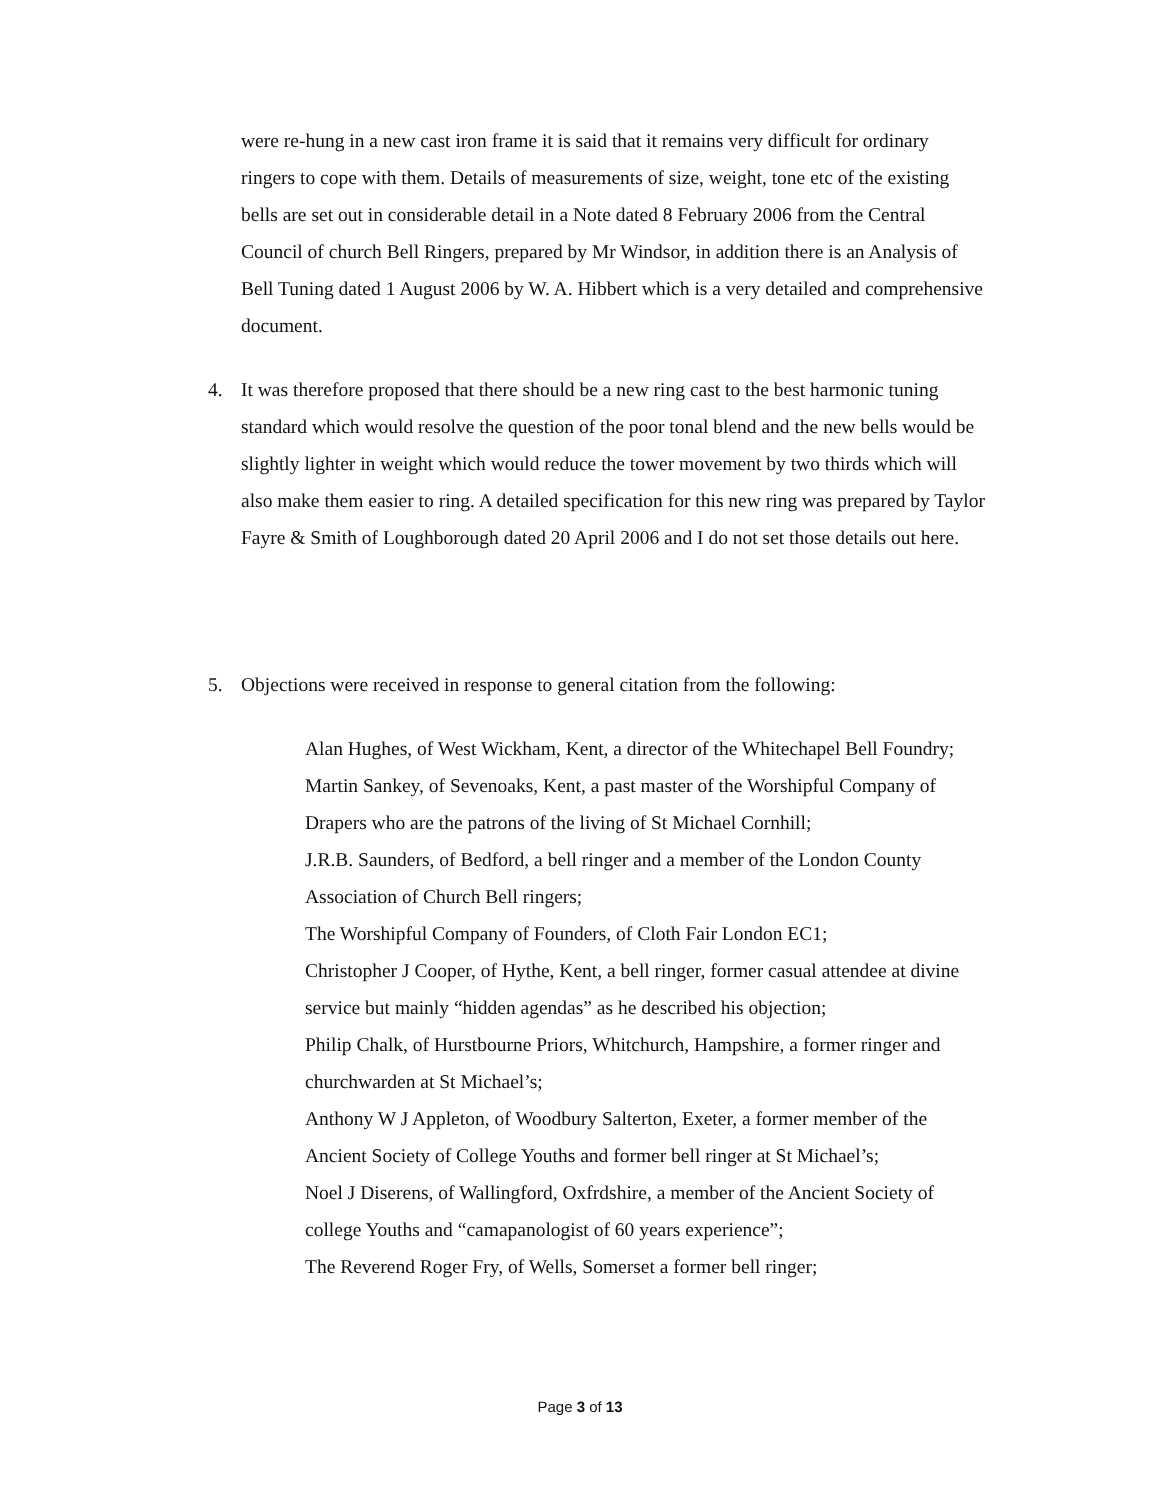were re-hung in a new cast iron frame it is said that it remains very difficult for ordinary ringers to cope with them. Details of measurements of size, weight, tone etc of the existing bells are set out in considerable detail in a Note dated 8 February 2006 from the Central Council of church Bell Ringers, prepared by Mr Windsor, in addition there is an Analysis of Bell Tuning dated 1 August 2006 by W. A. Hibbert which is a very detailed and comprehensive document.
4.
It was therefore proposed that there should be a new ring cast to the best harmonic tuning standard which would resolve the question of the poor tonal blend and the new bells would be slightly lighter in weight which would reduce the tower movement by two thirds which will also make them easier to ring. A detailed specification for this new ring was prepared by Taylor Fayre & Smith of Loughborough dated 20 April 2006 and I do not set those details out here.
5.
Objections were received in response to general citation from the following:
Alan Hughes, of West Wickham, Kent, a director of the Whitechapel Bell Foundry;
Martin Sankey, of Sevenoaks, Kent, a past master of the Worshipful Company of Drapers who are the patrons of the living of St Michael Cornhill;
J.R.B. Saunders, of Bedford, a bell ringer and a member of the London County Association of Church Bell ringers;
The Worshipful Company of Founders, of Cloth Fair London EC1;
Christopher J Cooper, of Hythe, Kent, a bell ringer, former casual attendee at divine service but mainly “hidden agendas” as he described his objection;
Philip Chalk, of Hurstbourne Priors, Whitchurch, Hampshire, a former ringer and churchwarden at St Michael’s;
Anthony W J Appleton, of Woodbury Salterton, Exeter, a former member of the Ancient Society of College Youths and former bell ringer at St Michael’s;
Noel J Diserens, of Wallingford, Oxfrdshire, a member of the Ancient Society of college Youths and “camapanologist of 60 years experience”;
The Reverend Roger Fry, of Wells, Somerset a former bell ringer;
Page 3 of 13